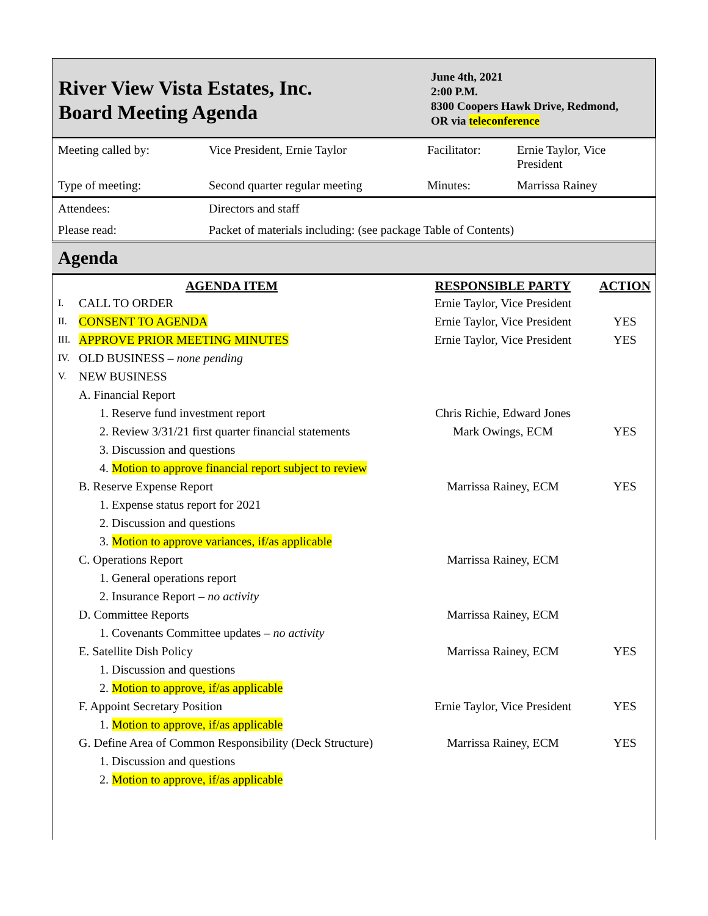River View Vista Estates, Inc.
Board Meeting Agenda
June 4th, 2021
2:00 P.M.
8300 Coopers Hawk Drive, Redmond,
OR via teleconference
| Meeting called by: | Vice President, Ernie Taylor | Facilitator: | Ernie Taylor, Vice President |
| Type of meeting: | Second quarter regular meeting | Minutes: | Marrissa Rainey |
| Attendees: | Directors and staff | | |
| Please read: | Packet of materials including: (see package Table of Contents) | | |
Agenda
| AGENDA ITEM | | | RESPONSIBLE PARTY | ACTION |
| --- | --- | --- | --- | --- |
| I. | CALL TO ORDER | | Ernie Taylor, Vice President | |
| II. | CONSENT TO AGENDA | | Ernie Taylor, Vice President | YES |
| III. | APPROVE PRIOR MEETING MINUTES | | Ernie Taylor, Vice President | YES |
| IV. | OLD BUSINESS – none pending | | | |
| V. | NEW BUSINESS | | | |
| | A. Financial Report | | | |
| | | 1. Reserve fund investment report | Chris Richie, Edward Jones | |
| | | 2. Review 3/31/21 first quarter financial statements | Mark Owings, ECM | YES |
| | | 3. Discussion and questions | | |
| | | 4. Motion to approve financial report subject to review | | |
| | B. Reserve Expense Report | | Marrissa Rainey, ECM | YES |
| | | 1. Expense status report for 2021 | | |
| | | 2. Discussion and questions | | |
| | | 3. Motion to approve variances, if/as applicable | | |
| | C. Operations Report | | Marrissa Rainey, ECM | |
| | | 1. General operations report | | |
| | | 2. Insurance Report – no activity | | |
| | D. Committee Reports | | Marrissa Rainey, ECM | |
| | | 1. Covenants Committee updates – no activity | | |
| | E. Satellite Dish Policy | | Marrissa Rainey, ECM | YES |
| | | 1. Discussion and questions | | |
| | | 2. Motion to approve, if/as applicable | | |
| | F. Appoint Secretary Position | | Ernie Taylor, Vice President | YES |
| | | 1. Motion to approve, if/as applicable | | |
| | G. Define Area of Common Responsibility (Deck Structure) | | Marrissa Rainey, ECM | YES |
| | | 1. Discussion and questions | | |
| | | 2. Motion to approve, if/as applicable | | |